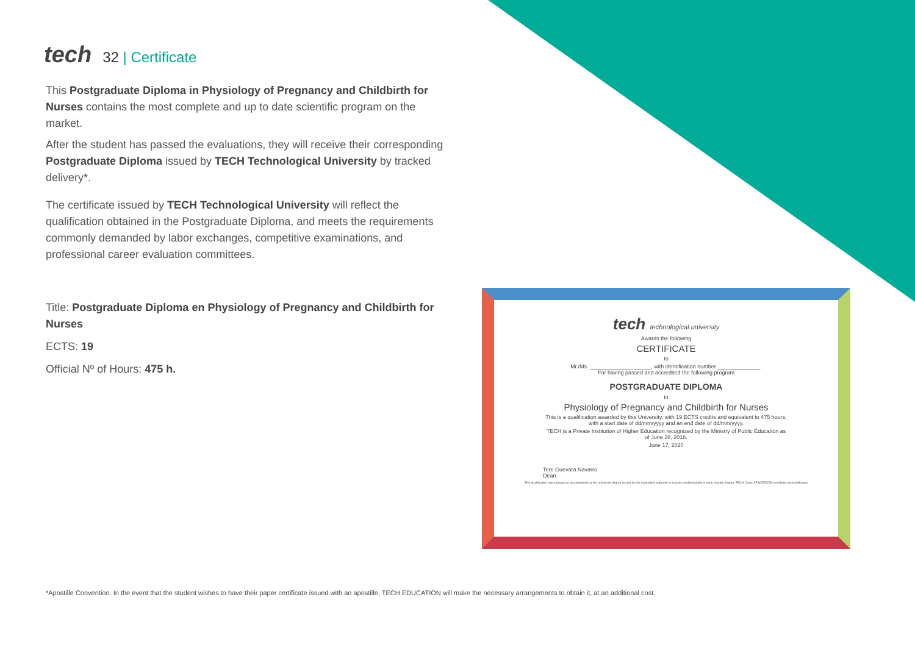tech
32 | Certificate
This Postgraduate Diploma in Physiology of Pregnancy and Childbirth for Nurses contains the most complete and up to date scientific program on the market.
After the student has passed the evaluations, they will receive their corresponding Postgraduate Diploma issued by TECH Technological University by tracked delivery*.
The certificate issued by TECH Technological University will reflect the qualification obtained in the Postgraduate Diploma, and meets the requirements commonly demanded by labor exchanges, competitive examinations, and professional career evaluation committees.
Title: Postgraduate Diploma en Physiology of Pregnancy and Childbirth for Nurses
ECTS: 19
Official Nº of Hours: 475 h.
tech technological university
Awards the following
CERTIFICATE
to
Mr./Ms. ____________________, with identification number ______________.
For having passed and accredited the following program
POSTGRADUATE DIPLOMA
in
Physiology of Pregnancy and Childbirth for Nurses
This is a qualification awarded by this University, with 19 ECTS credits and equivalent to 475 hours,
with a start date of dd/mm/yyyy and an end date of dd/mm/yyyy.
TECH is a Private Institution of Higher Education recognized by the Ministry of Public Education as
of June 28, 2018.
June 17, 2020
Tere Guevara Navarro
Dean
This qualification must always be accompanied by the university degree issued by the competent authority to practice professionally in each country. Unique TECH Code: AFWORD23S techtitute.com/certificates
*Apostille Convention. In the event that the student wishes to have their paper certificate issued with an apostille, TECH EDUCATION will make the necessary arrangements to obtain it, at an additional cost.